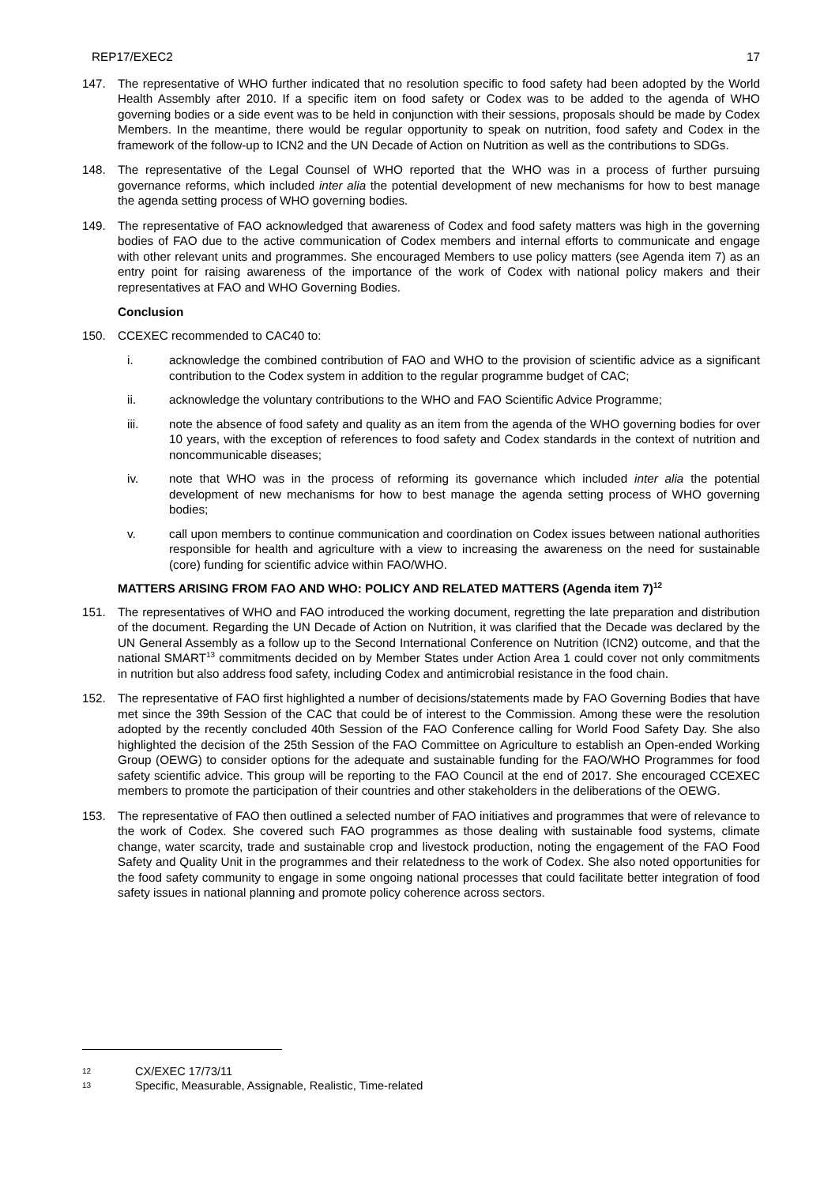REP17/EXEC2 17
147. The representative of WHO further indicated that no resolution specific to food safety had been adopted by the World Health Assembly after 2010. If a specific item on food safety or Codex was to be added to the agenda of WHO governing bodies or a side event was to be held in conjunction with their sessions, proposals should be made by Codex Members. In the meantime, there would be regular opportunity to speak on nutrition, food safety and Codex in the framework of the follow-up to ICN2 and the UN Decade of Action on Nutrition as well as the contributions to SDGs.
148. The representative of the Legal Counsel of WHO reported that the WHO was in a process of further pursuing governance reforms, which included inter alia the potential development of new mechanisms for how to best manage the agenda setting process of WHO governing bodies.
149. The representative of FAO acknowledged that awareness of Codex and food safety matters was high in the governing bodies of FAO due to the active communication of Codex members and internal efforts to communicate and engage with other relevant units and programmes. She encouraged Members to use policy matters (see Agenda item 7) as an entry point for raising awareness of the importance of the work of Codex with national policy makers and their representatives at FAO and WHO Governing Bodies.
Conclusion
150. CCEXEC recommended to CAC40 to:
i. acknowledge the combined contribution of FAO and WHO to the provision of scientific advice as a significant contribution to the Codex system in addition to the regular programme budget of CAC;
ii. acknowledge the voluntary contributions to the WHO and FAO Scientific Advice Programme;
iii. note the absence of food safety and quality as an item from the agenda of the WHO governing bodies for over 10 years, with the exception of references to food safety and Codex standards in the context of nutrition and noncommunicable diseases;
iv. note that WHO was in the process of reforming its governance which included inter alia the potential development of new mechanisms for how to best manage the agenda setting process of WHO governing bodies;
v. call upon members to continue communication and coordination on Codex issues between national authorities responsible for health and agriculture with a view to increasing the awareness on the need for sustainable (core) funding for scientific advice within FAO/WHO.
MATTERS ARISING FROM FAO AND WHO: POLICY AND RELATED MATTERS (Agenda item 7)<sup>12</sup>
151. The representatives of WHO and FAO introduced the working document, regretting the late preparation and distribution of the document. Regarding the UN Decade of Action on Nutrition, it was clarified that the Decade was declared by the UN General Assembly as a follow up to the Second International Conference on Nutrition (ICN2) outcome, and that the national SMART<sup>13</sup> commitments decided on by Member States under Action Area 1 could cover not only commitments in nutrition but also address food safety, including Codex and antimicrobial resistance in the food chain.
152. The representative of FAO first highlighted a number of decisions/statements made by FAO Governing Bodies that have met since the 39th Session of the CAC that could be of interest to the Commission. Among these were the resolution adopted by the recently concluded 40th Session of the FAO Conference calling for World Food Safety Day. She also highlighted the decision of the 25th Session of the FAO Committee on Agriculture to establish an Open-ended Working Group (OEWG) to consider options for the adequate and sustainable funding for the FAO/WHO Programmes for food safety scientific advice. This group will be reporting to the FAO Council at the end of 2017. She encouraged CCEXEC members to promote the participation of their countries and other stakeholders in the deliberations of the OEWG.
153. The representative of FAO then outlined a selected number of FAO initiatives and programmes that were of relevance to the work of Codex. She covered such FAO programmes as those dealing with sustainable food systems, climate change, water scarcity, trade and sustainable crop and livestock production, noting the engagement of the FAO Food Safety and Quality Unit in the programmes and their relatedness to the work of Codex. She also noted opportunities for the food safety community to engage in some ongoing national processes that could facilitate better integration of food safety issues in national planning and promote policy coherence across sectors.
12 CX/EXEC 17/73/11
13 Specific, Measurable, Assignable, Realistic, Time-related